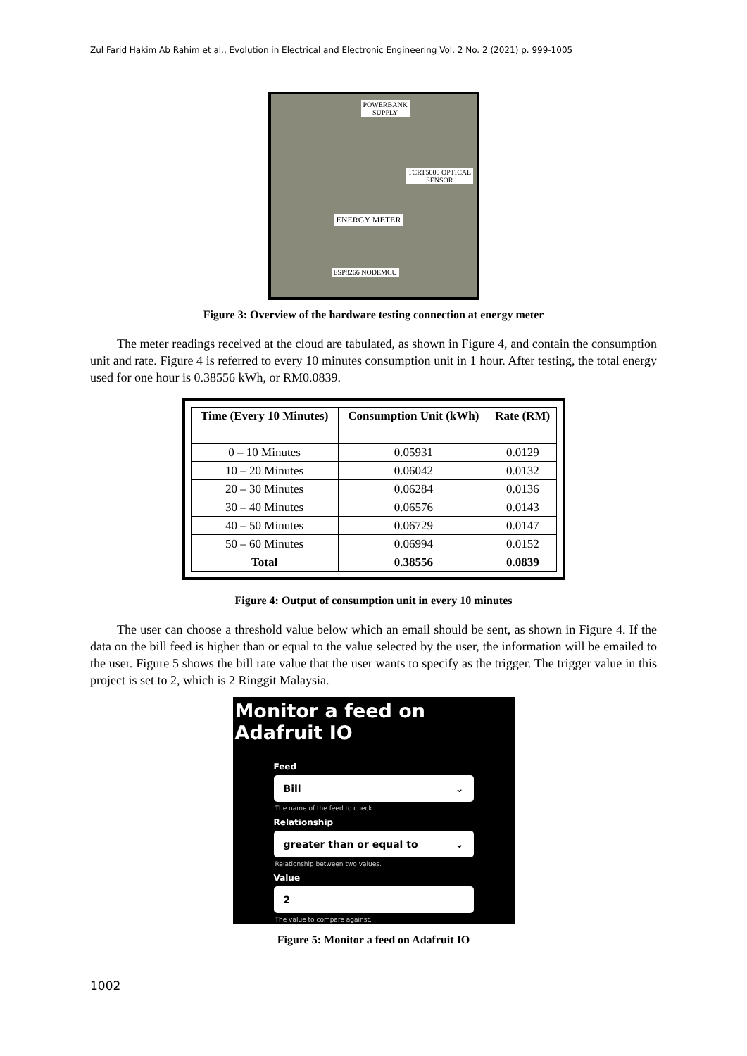Zul Farid Hakim Ab Rahim et al., Evolution in Electrical and Electronic Engineering Vol. 2 No. 2 (2021) p. 999-1005
POWERBANK
SUPPLY
TCRT5000 OPTICAL
SENSOR
ENERGY METER
ESP8266 NODEMCU
Figure 3: Overview of the hardware testing connection at energy meter
The meter readings received at the cloud are tabulated, as shown in Figure 4, and contain the consumption unit and rate. Figure 4 is referred to every 10 minutes consumption unit in 1 hour. After testing, the total energy used for one hour is 0.38556 kWh, or RM0.0839.
| Time (Every 10 Minutes) | Consumption Unit (kWh) | Rate (RM) |
| --- | --- | --- |
| 0 – 10 Minutes | 0.05931 | 0.0129 |
| 10 – 20 Minutes | 0.06042 | 0.0132 |
| 20 – 30 Minutes | 0.06284 | 0.0136 |
| 30 – 40 Minutes | 0.06576 | 0.0143 |
| 40 – 50 Minutes | 0.06729 | 0.0147 |
| 50 – 60 Minutes | 0.06994 | 0.0152 |
| Total | 0.38556 | 0.0839 |
Figure 4: Output of consumption unit in every 10 minutes
The user can choose a threshold value below which an email should be sent, as shown in Figure 4. If the data on the bill feed is higher than or equal to the value selected by the user, the information will be emailed to the user. Figure 5 shows the bill rate value that the user wants to specify as the trigger. The trigger value in this project is set to 2, which is 2 Ringgit Malaysia.
Monitor a feed on Adafruit IO
Feed
Bill ⌄
The name of the feed to check.
Relationship
greater than or equal to ⌄
Relationship between two values.
Value
2
The value to compare against.
Figure 5: Monitor a feed on Adafruit IO
1002